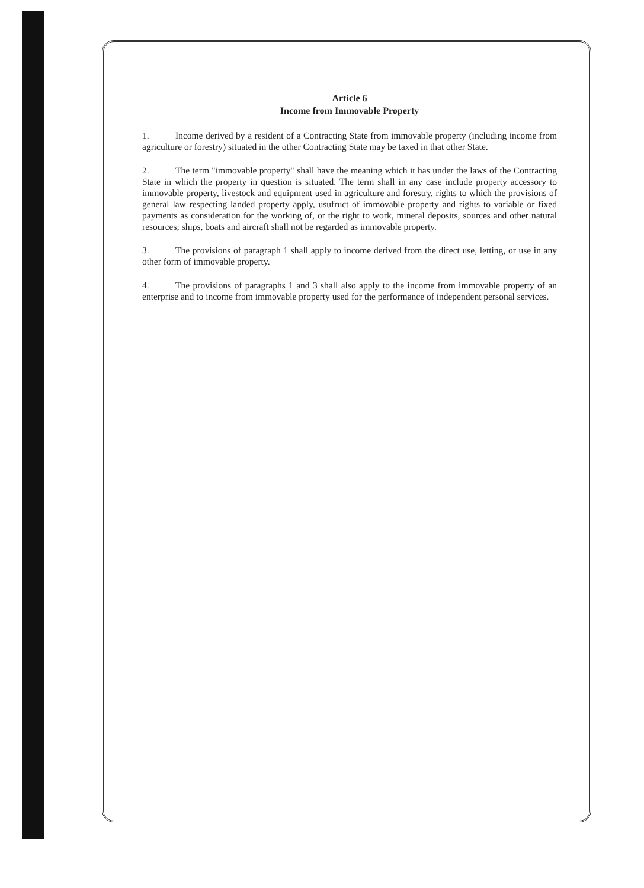Article 6
Income from Immovable Property
1. Income derived by a resident of a Contracting State from immovable property (including income from agriculture or forestry) situated in the other Contracting State may be taxed in that other State.
2. The term "immovable property" shall have the meaning which it has under the laws of the Contracting State in which the property in question is situated. The term shall in any case include property accessory to immovable property, livestock and equipment used in agriculture and forestry, rights to which the provisions of general law respecting landed property apply, usufruct of immovable property and rights to variable or fixed payments as consideration for the working of, or the right to work, mineral deposits, sources and other natural resources; ships, boats and aircraft shall not be regarded as immovable property.
3. The provisions of paragraph 1 shall apply to income derived from the direct use, letting, or use in any other form of immovable property.
4. The provisions of paragraphs 1 and 3 shall also apply to the income from immovable property of an enterprise and to income from immovable property used for the performance of independent personal services.